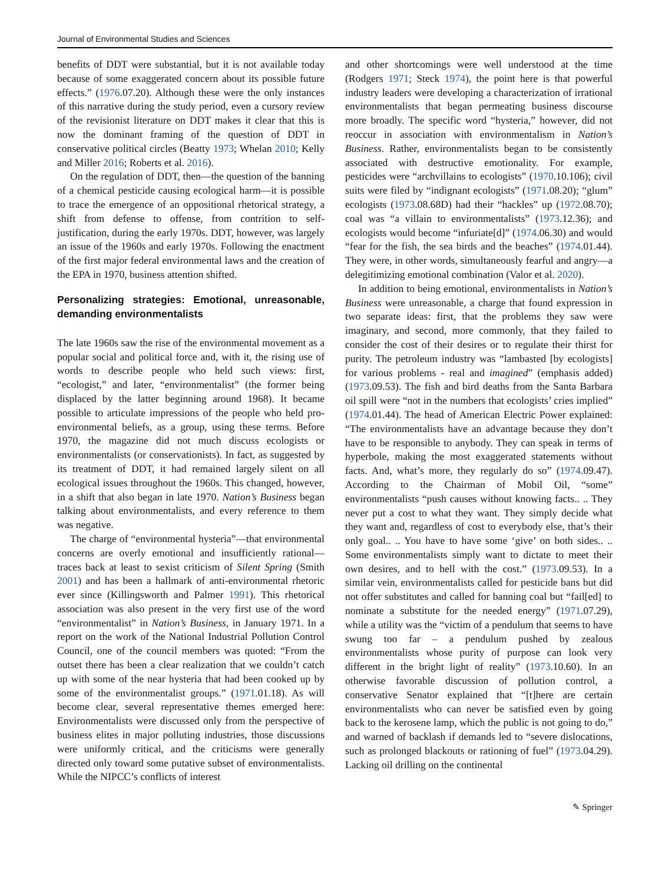Journal of Environmental Studies and Sciences
benefits of DDT were substantial, but it is not available today because of some exaggerated concern about its possible future effects.” (1976.07.20). Although these were the only instances of this narrative during the study period, even a cursory review of the revisionist literature on DDT makes it clear that this is now the dominant framing of the question of DDT in conservative political circles (Beatty 1973; Whelan 2010; Kelly and Miller 2016; Roberts et al. 2016).
On the regulation of DDT, then—the question of the banning of a chemical pesticide causing ecological harm—it is possible to trace the emergence of an oppositional rhetorical strategy, a shift from defense to offense, from contrition to self-justification, during the early 1970s. DDT, however, was largely an issue of the 1960s and early 1970s. Following the enactment of the first major federal environmental laws and the creation of the EPA in 1970, business attention shifted.
Personalizing strategies: Emotional, unreasonable, demanding environmentalists
The late 1960s saw the rise of the environmental movement as a popular social and political force and, with it, the rising use of words to describe people who held such views: first, “ecologist,” and later, “environmentalist” (the former being displaced by the latter beginning around 1968). It became possible to articulate impressions of the people who held pro-environmental beliefs, as a group, using these terms. Before 1970, the magazine did not much discuss ecologists or environmentalists (or conservationists). In fact, as suggested by its treatment of DDT, it had remained largely silent on all ecological issues throughout the 1960s. This changed, however, in a shift that also began in late 1970. Nation’s Business began talking about environmentalists, and every reference to them was negative.
The charge of “environmental hysteria”—that environmental concerns are overly emotional and insufficiently rational—traces back at least to sexist criticism of Silent Spring (Smith 2001) and has been a hallmark of anti-environmental rhetoric ever since (Killingsworth and Palmer 1991). This rhetorical association was also present in the very first use of the word “environmentalist” in Nation’s Business, in January 1971. In a report on the work of the National Industrial Pollution Control Council, one of the council members was quoted: “From the outset there has been a clear realization that we couldn’t catch up with some of the near hysteria that had been cooked up by some of the environmentalist groups.” (1971.01.18). As will become clear, several representative themes emerged here: Environmentalists were discussed only from the perspective of business elites in major polluting industries, those discussions were uniformly critical, and the criticisms were generally directed only toward some putative subset of environmentalists. While the NIPCC’s conflicts of interest
and other shortcomings were well understood at the time (Rodgers 1971; Steck 1974), the point here is that powerful industry leaders were developing a characterization of irrational environmentalists that began permeating business discourse more broadly. The specific word “hysteria,” however, did not reoccur in association with environmentalism in Nation’s Business. Rather, environmentalists began to be consistently associated with destructive emotionality. For example, pesticides were “archvillains to ecologists” (1970.10.106); civil suits were filed by “indignant ecologists” (1971.08.20); “glum” ecologists (1973.08.68D) had their “hackles” up (1972.08.70); coal was “a villain to environmentalists” (1973.12.36); and ecologists would become “infuriate[d]” (1974.06.30) and would “fear for the fish, the sea birds and the beaches” (1974.01.44). They were, in other words, simultaneously fearful and angry—a delegitimizing emotional combination (Valor et al. 2020).
In addition to being emotional, environmentalists in Nation’s Business were unreasonable, a charge that found expression in two separate ideas: first, that the problems they saw were imaginary, and second, more commonly, that they failed to consider the cost of their desires or to regulate their thirst for purity. The petroleum industry was “lambasted [by ecologists] for various problems - real and imagined” (emphasis added) (1973.09.53). The fish and bird deaths from the Santa Barbara oil spill were “not in the numbers that ecologists’ cries implied” (1974.01.44). The head of American Electric Power explained: “The environmentalists have an advantage because they don’t have to be responsible to anybody. They can speak in terms of hyperbole, making the most exaggerated statements without facts. And, what’s more, they regularly do so” (1974.09.47). According to the Chairman of Mobil Oil, “some” environmentalists “push causes without knowing facts.. .. They never put a cost to what they want. They simply decide what they want and, regardless of cost to everybody else, that’s their only goal.. .. You have to have some ‘give’ on both sides.. .. Some environmentalists simply want to dictate to meet their own desires, and to hell with the cost.” (1973.09.53). In a similar vein, environmentalists called for pesticide bans but did not offer substitutes and called for banning coal but “fail[ed] to nominate a substitute for the needed energy” (1971.07.29), while a utility was the “victim of a pendulum that seems to have swung too far – a pendulum pushed by zealous environmentalists whose purity of purpose can look very different in the bright light of reality” (1973.10.60). In an otherwise favorable discussion of pollution control, a conservative Senator explained that “[t]here are certain environmentalists who can never be satisfied even by going back to the kerosene lamp, which the public is not going to do,” and warned of backlash if demands led to “severe dislocations, such as prolonged blackouts or rationing of fuel” (1973.04.29). Lacking oil drilling on the continental
✎ Springer